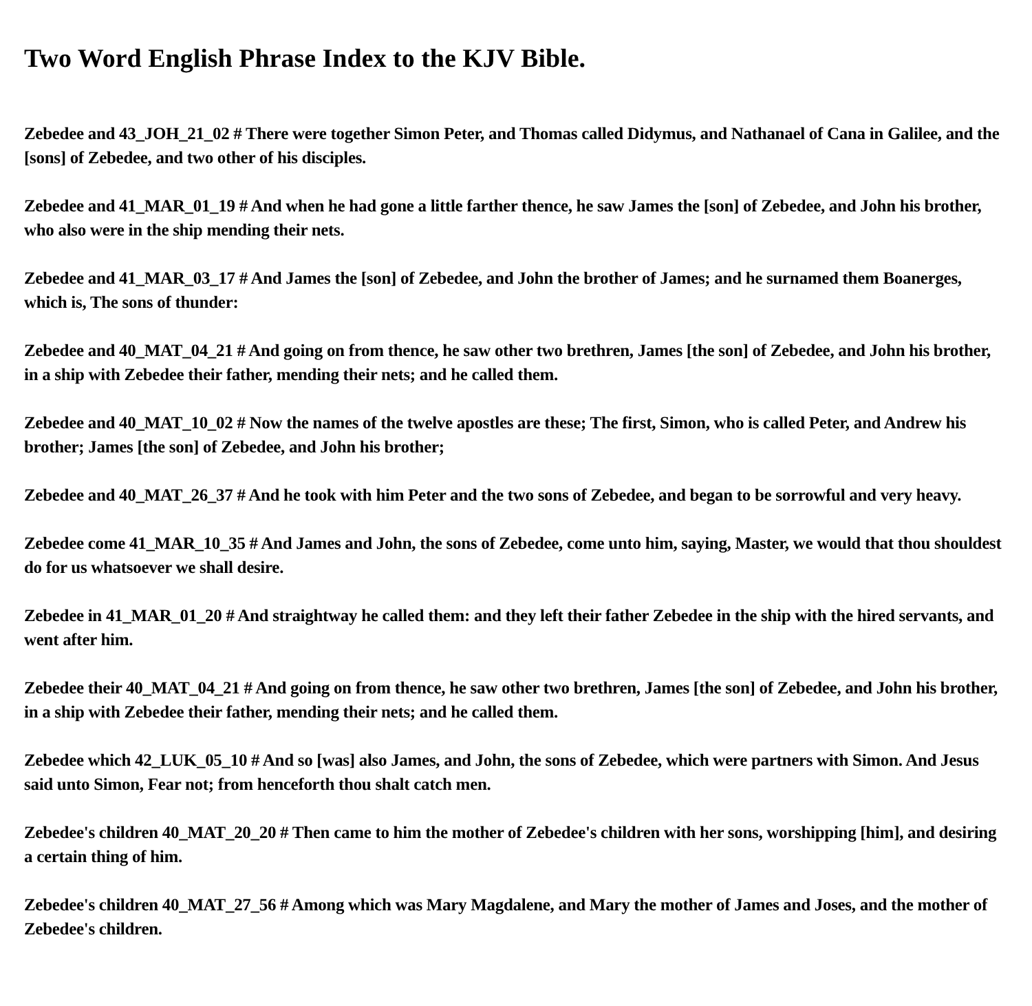Two Word English Phrase Index to the KJV Bible.
Zebedee and 43_JOH_21_02 # There were together Simon Peter, and Thomas called Didymus, and Nathanael of Cana in Galilee, and the [sons] of Zebedee, and two other of his disciples.
Zebedee and 41_MAR_01_19 # And when he had gone a little farther thence, he saw James the [son] of Zebedee, and John his brother, who also were in the ship mending their nets.
Zebedee and 41_MAR_03_17 # And James the [son] of Zebedee, and John the brother of James; and he surnamed them Boanerges, which is, The sons of thunder:
Zebedee and 40_MAT_04_21 # And going on from thence, he saw other two brethren, James [the son] of Zebedee, and John his brother, in a ship with Zebedee their father, mending their nets; and he called them.
Zebedee and 40_MAT_10_02 # Now the names of the twelve apostles are these; The first, Simon, who is called Peter, and Andrew his brother; James [the son] of Zebedee, and John his brother;
Zebedee and 40_MAT_26_37 # And he took with him Peter and the two sons of Zebedee, and began to be sorrowful and very heavy.
Zebedee come 41_MAR_10_35 # And James and John, the sons of Zebedee, come unto him, saying, Master, we would that thou shouldest do for us whatsoever we shall desire.
Zebedee in 41_MAR_01_20 # And straightway he called them: and they left their father Zebedee in the ship with the hired servants, and went after him.
Zebedee their 40_MAT_04_21 # And going on from thence, he saw other two brethren, James [the son] of Zebedee, and John his brother, in a ship with Zebedee their father, mending their nets; and he called them.
Zebedee which 42_LUK_05_10 # And so [was] also James, and John, the sons of Zebedee, which were partners with Simon. And Jesus said unto Simon, Fear not; from henceforth thou shalt catch men.
Zebedee's children 40_MAT_20_20 # Then came to him the mother of Zebedee's children with her sons, worshipping [him], and desiring a certain thing of him.
Zebedee's children 40_MAT_27_56 # Among which was Mary Magdalene, and Mary the mother of James and Joses, and the mother of Zebedee's children.